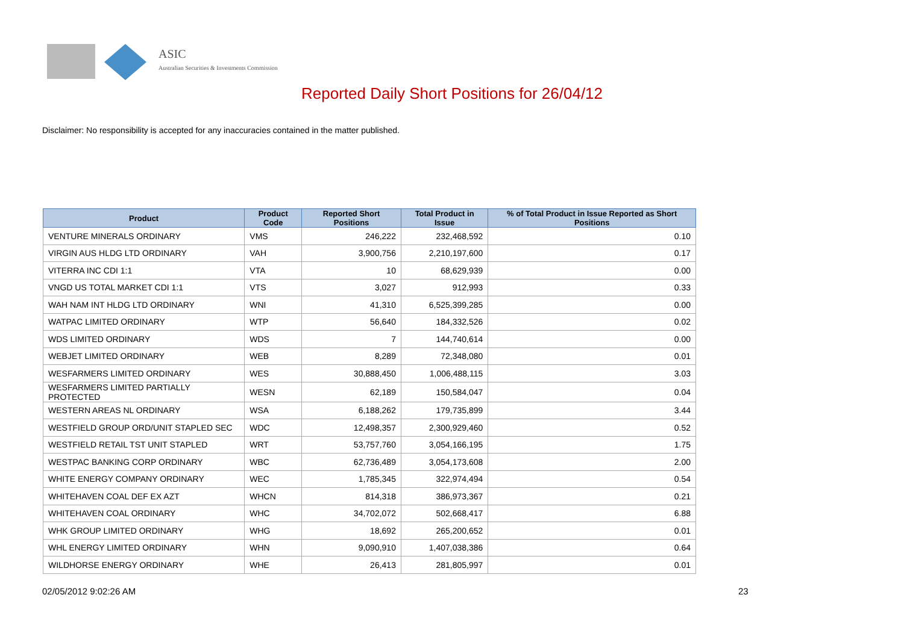ASIC
Australian Securities & Investments Commission
Reported Daily Short Positions for 26/04/12
Disclaimer: No responsibility is accepted for any inaccuracies contained in the matter published.
| Product | Product Code | Reported Short Positions | Total Product in Issue | % of Total Product in Issue Reported as Short Positions |
| --- | --- | --- | --- | --- |
| VENTURE MINERALS ORDINARY | VMS | 246,222 | 232,468,592 | 0.10 |
| VIRGIN AUS HLDG LTD ORDINARY | VAH | 3,900,756 | 2,210,197,600 | 0.17 |
| VITERRA INC CDI 1:1 | VTA | 10 | 68,629,939 | 0.00 |
| VNGD US TOTAL MARKET CDI 1:1 | VTS | 3,027 | 912,993 | 0.33 |
| WAH NAM INT HLDG LTD ORDINARY | WNI | 41,310 | 6,525,399,285 | 0.00 |
| WATPAC LIMITED ORDINARY | WTP | 56,640 | 184,332,526 | 0.02 |
| WDS LIMITED ORDINARY | WDS | 7 | 144,740,614 | 0.00 |
| WEBJET LIMITED ORDINARY | WEB | 8,289 | 72,348,080 | 0.01 |
| WESFARMERS LIMITED ORDINARY | WES | 30,888,450 | 1,006,488,115 | 3.03 |
| WESFARMERS LIMITED PARTIALLY PROTECTED | WESN | 62,189 | 150,584,047 | 0.04 |
| WESTERN AREAS NL ORDINARY | WSA | 6,188,262 | 179,735,899 | 3.44 |
| WESTFIELD GROUP ORD/UNIT STAPLED SEC | WDC | 12,498,357 | 2,300,929,460 | 0.52 |
| WESTFIELD RETAIL TST UNIT STAPLED | WRT | 53,757,760 | 3,054,166,195 | 1.75 |
| WESTPAC BANKING CORP ORDINARY | WBC | 62,736,489 | 3,054,173,608 | 2.00 |
| WHITE ENERGY COMPANY ORDINARY | WEC | 1,785,345 | 322,974,494 | 0.54 |
| WHITEHAVEN COAL DEF EX AZT | WHCN | 814,318 | 386,973,367 | 0.21 |
| WHITEHAVEN COAL ORDINARY | WHC | 34,702,072 | 502,668,417 | 6.88 |
| WHK GROUP LIMITED ORDINARY | WHG | 18,692 | 265,200,652 | 0.01 |
| WHL ENERGY LIMITED ORDINARY | WHN | 9,090,910 | 1,407,038,386 | 0.64 |
| WILDHORSE ENERGY ORDINARY | WHE | 26,413 | 281,805,997 | 0.01 |
02/05/2012 9:02:26 AM 23